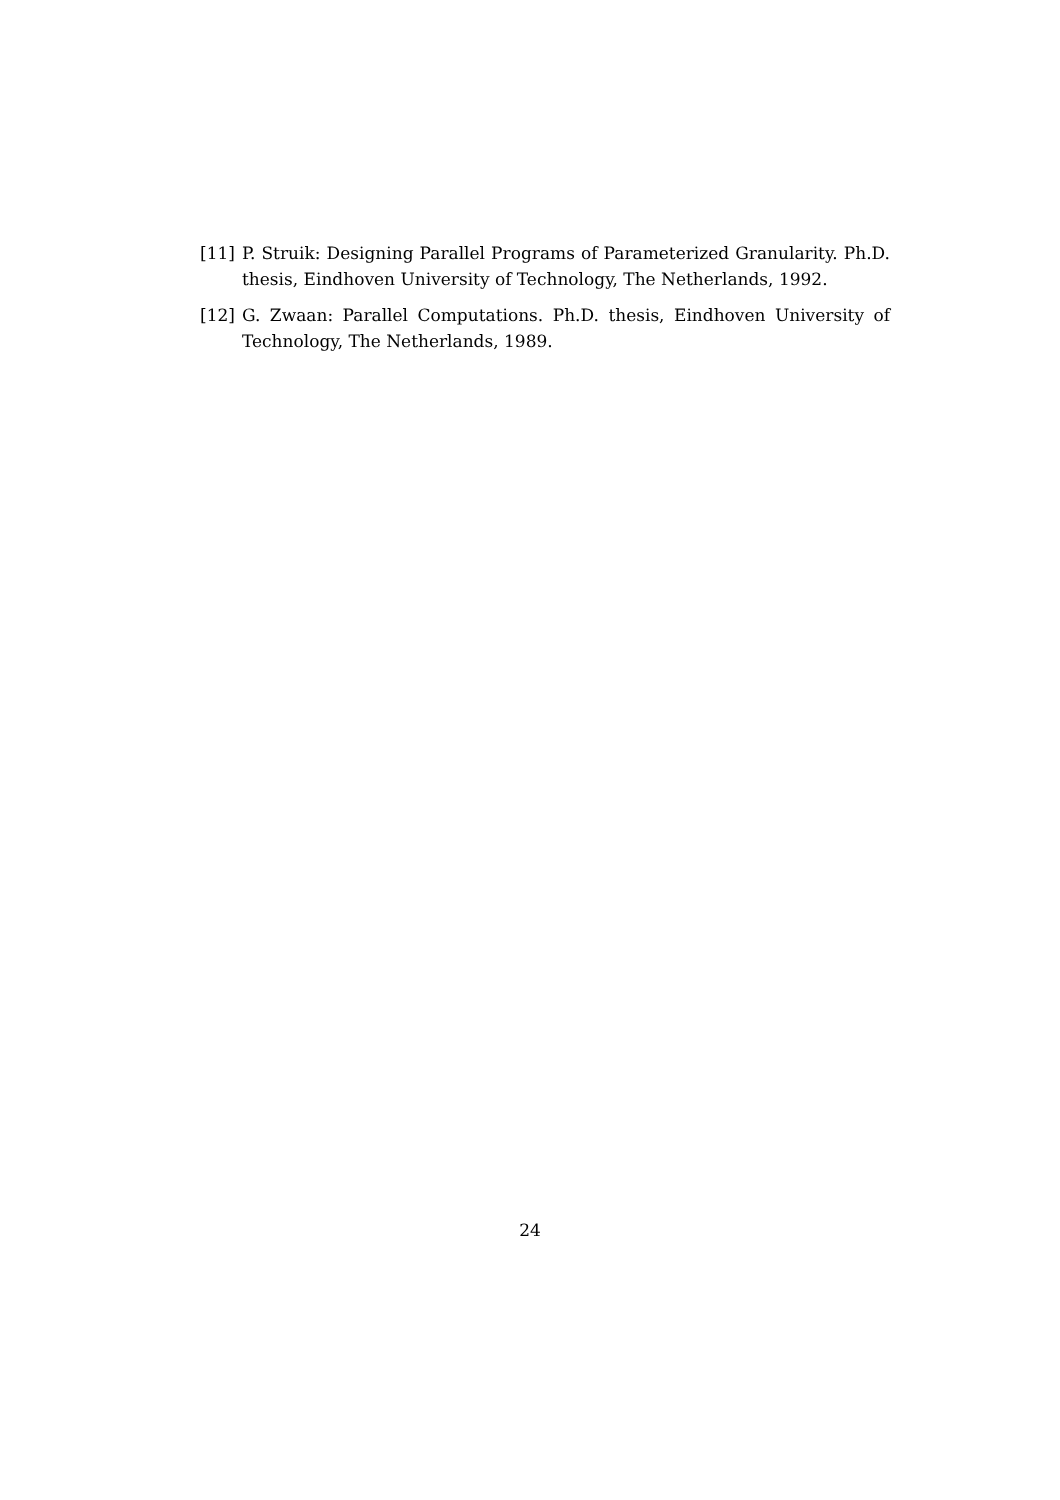[11] P. Struik: Designing Parallel Programs of Parameterized Granularity. Ph.D. thesis, Eindhoven University of Technology, The Netherlands, 1992.
[12] G. Zwaan: Parallel Computations. Ph.D. thesis, Eindhoven University of Technology, The Netherlands, 1989.
24